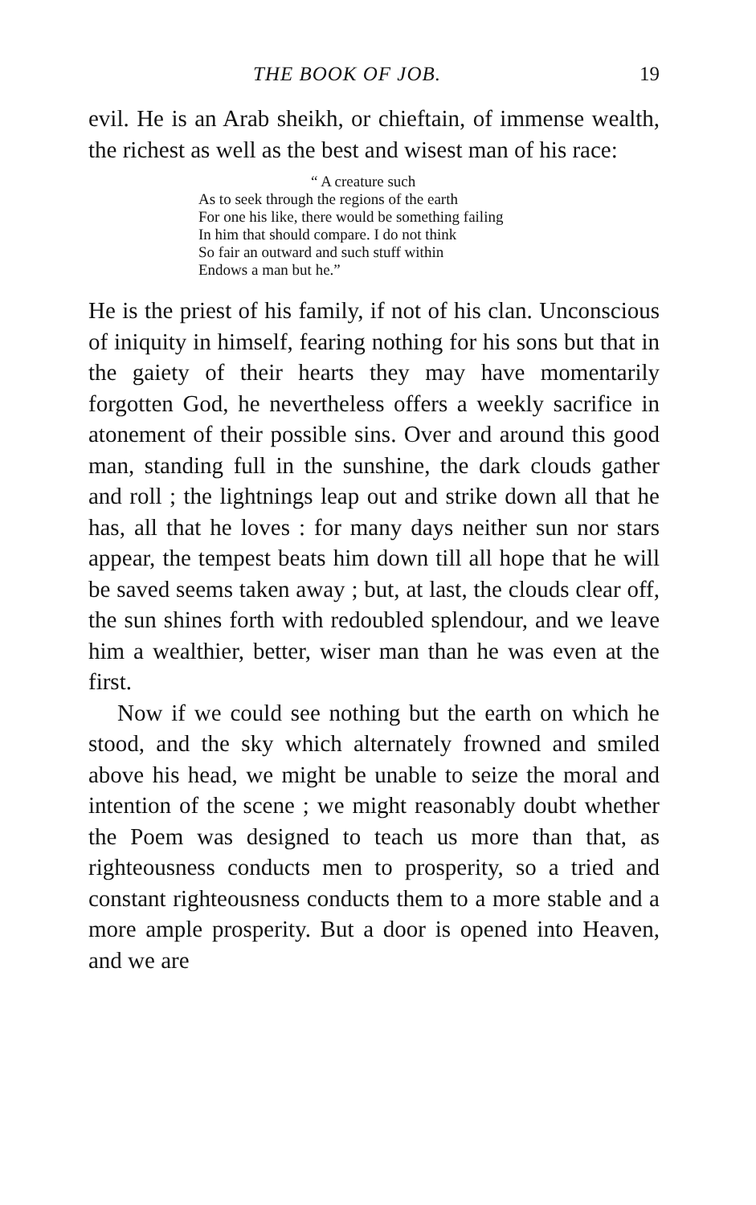THE BOOK OF JOB. 19
evil. He is an Arab sheikh, or chieftain, of immense wealth, the richest as well as the best and wisest man of his race:
“ A creature such
As to seek through the regions of the earth
For one his like, there would be something failing
In him that should compare. I do not think
So fair an outward and such stuff within
Endows a man but he.”
He is the priest of his family, if not of his clan. Unconscious of iniquity in himself, fearing nothing for his sons but that in the gaiety of their hearts they may have momentarily forgotten God, he nevertheless offers a weekly sacrifice in atonement of their possible sins. Over and around this good man, standing full in the sunshine, the dark clouds gather and roll ; the lightnings leap out and strike down all that he has, all that he loves : for many days neither sun nor stars appear, the tempest beats him down till all hope that he will be saved seems taken away ; but, at last, the clouds clear off, the sun shines forth with redoubled splendour, and we leave him a wealthier, better, wiser man than he was even at the first.
Now if we could see nothing but the earth on which he stood, and the sky which alternately frowned and smiled above his head, we might be unable to seize the moral and intention of the scene ; we might reasonably doubt whether the Poem was designed to teach us more than that, as righteousness conducts men to prosperity, so a tried and constant righteousness conducts them to a more stable and a more ample prosperity. But a door is opened into Heaven, and we are